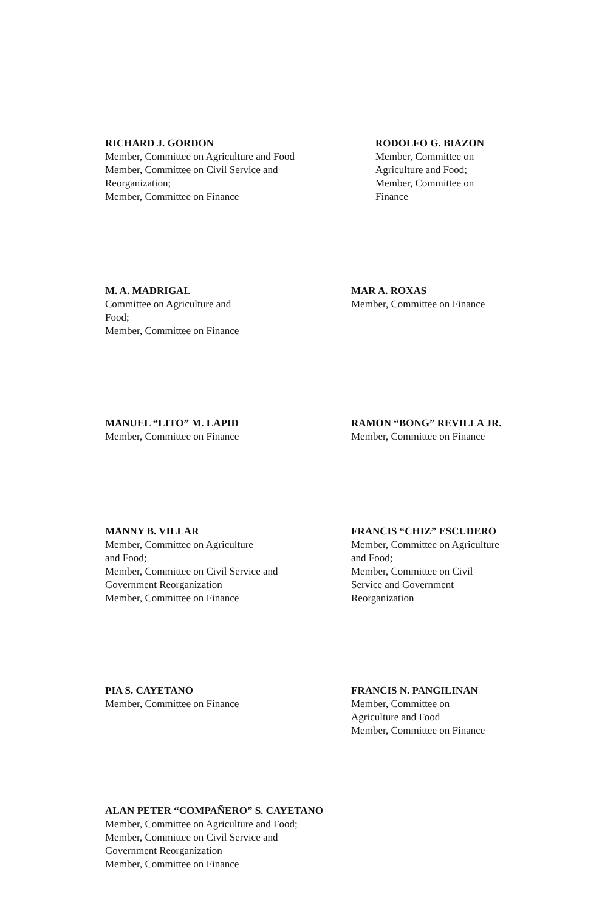RICHARD J. GORDON
Member, Committee on Agriculture and Food
Member, Committee on Civil Service and
Reorganization;
Member, Committee on Finance
RODOLFO G. BIAZON
Member, Committee on
Agriculture and Food;
Member, Committee on
Finance
M. A. MADRIGAL
Committee on Agriculture and
Food;
Member, Committee on Finance
MAR A. ROXAS
Member, Committee on Finance
MANUEL “LITO” M. LAPID
Member, Committee on Finance
RAMON “BONG” REVILLA JR.
Member, Committee on Finance
MANNY B. VILLAR
Member, Committee on Agriculture
and Food;
Member, Committee on Civil Service and
Government Reorganization
Member, Committee on Finance
FRANCIS “CHIZ” ESCUDERO
Member, Committee on Agriculture
and Food;
Member, Committee on Civil
Service and Government
Reorganization
PIA S. CAYETANO
Member, Committee on Finance
FRANCIS N. PANGILINAN
Member, Committee on
Agriculture and Food
Member, Committee on Finance
ALAN PETER “COMPAÑERO” S. CAYETANO
Member, Committee on Agriculture and Food;
Member, Committee on Civil Service and
Government Reorganization
Member, Committee on Finance